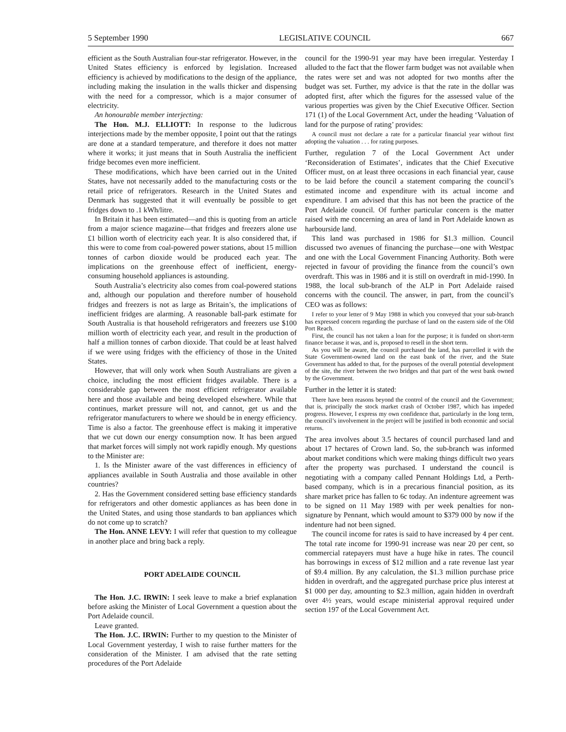5 September 1990 LEGISLATIVE COUNCIL 667
efficient as the South Australian four-star refrigerator. However, in the United States efficiency is enforced by legislation. Increased efficiency is achieved by modifications to the design of the appliance, including making the insulation in the walls thicker and dispensing with the need for a compressor, which is a major consumer of electricity.
An honourable member interjecting:
The Hon. M.J. ELLIOTT: In response to the ludicrous interjections made by the member opposite, I point out that the ratings are done at a standard temperature, and therefore it does not matter where it works; it just means that in South Australia the inefficient fridge becomes even more inefficient.
These modifications, which have been carried out in the United States, have not necessarily added to the manufacturing costs or the retail price of refrigerators. Research in the United States and Denmark has suggested that it will eventually be possible to get fridges down to .1 kWh/litre.
In Britain it has been estimated—and this is quoting from an article from a major science magazine—that fridges and freezers alone use £1 billion worth of electricity each year. It is also considered that, if this were to come from coal-powered power stations, about 15 million tonnes of carbon dioxide would be produced each year. The implications on the greenhouse effect of inefficient, energy-consuming household appliances is astounding.
South Australia’s electricity also comes from coal-powered stations and, although our population and therefore number of household fridges and freezers is not as large as Britain’s, the implications of inefficient fridges are alarming. A reasonable ball-park estimate for South Australia is that household refrigerators and freezers use $100 million worth of electricity each year, and result in the production of half a million tonnes of carbon dioxide. That could be at least halved if we were using fridges with the efficiency of those in the United States.
However, that will only work when South Australians are given a choice, including the most efficient fridges available. There is a considerable gap between the most efficient refrigerator available here and those available and being developed elsewhere. While that continues, market pressure will not, and cannot, get us and the refrigerator manufacturers to where we should be in energy efficiency. Time is also a factor. The greenhouse effect is making it imperative that we cut down our energy consumption now. It has been argued that market forces will simply not work rapidly enough. My questions to the Minister are:
1. Is the Minister aware of the vast differences in efficiency of appliances available in South Australia and those available in other countries?
2. Has the Government considered setting base efficiency standards for refrigerators and other domestic appliances as has been done in the United States, and using those standards to ban appliances which do not come up to scratch?
The Hon. ANNE LEVY: I will refer that question to my colleague in another place and bring back a reply.
PORT ADELAIDE COUNCIL
The Hon. J.C. IRWIN: I seek leave to make a brief explanation before asking the Minister of Local Government a question about the Port Adelaide council.
Leave granted.
The Hon. J.C. IRWIN: Further to my question to the Minister of Local Government yesterday, I wish to raise further matters for the consideration of the Minister. I am advised that the rate setting procedures of the Port Adelaide
council for the 1990-91 year may have been irregular. Yesterday I alluded to the fact that the flower farm budget was not available when the rates were set and was not adopted for two months after the budget was set. Further, my advice is that the rate in the dollar was adopted first, after which the figures for the assessed value of the various properties was given by the Chief Executive Officer. Section 171 (1) of the Local Government Act, under the heading ‘Valuation of land for the purpose of rating’ provides:
A council must not declare a rate for a particular financial year without first adopting the valuation . . . for rating purposes.
Further, regulation 7 of the Local Government Act under ‘Reconsideration of Estimates’, indicates that the Chief Executive Officer must, on at least three occasions in each financial year, cause to be laid before the council a statement comparing the council’s estimated income and expenditure with its actual income and expenditure. I am advised that this has not been the practice of the Port Adelaide council. Of further particular concern is the matter raised with me concerning an area of land in Port Adelaide known as harbourside land.
This land was purchased in 1986 for $1.3 million. Council discussed two avenues of financing the purchase—one with Westpac and one with the Local Government Financing Authority. Both were rejected in favour of providing the finance from the council’s own overdraft. This was in 1986 and it is still on overdraft in mid-1990. In 1988, the local sub-branch of the ALP in Port Adelaide raised concerns with the council. The answer, in part, from the council’s CEO was as follows:
I refer to your letter of 9 May 1988 in which you conveyed that your sub-branch has expressed concern regarding the purchase of land on the eastern side of the Old Port Reach.
First, the council has not taken a loan for the purpose; it is funded on short-term finance because it was, and is, proposed to resell in the short term.
As you will be aware, the council purchased the land, has parcelled it with the State Government-owned land on the east bank of the river, and the State Government has added to that, for the purposes of the overall potential development of the site, the river between the two bridges and that part of the west bank owned by the Government.
Further in the letter it is stated:
There have been reasons beyond the control of the council and the Government; that is, principally the stock market crash of October 1987, which has impeded progress. However, I express my own confidence that, particularly in the long term, the council’s involvement in the project will be justified in both economic and social returns.
The area involves about 3.5 hectares of council purchased land and about 17 hectares of Crown land. So, the sub-branch was informed about market conditions which were making things difficult two years after the property was purchased. I understand the council is negotiating with a company called Pennant Holdings Ltd, a Perth-based company, which is in a precarious financial position, as its share market price has fallen to 6c today. An indenture agreement was to be signed on 11 May 1989 with per week penalties for non-signature by Pennant, which would amount to $379 000 by now if the indenture had not been signed.
The council income for rates is said to have increased by 4 per cent. The total rate income for 1990-91 increase was near 20 per cent, so commercial ratepayers must have a huge hike in rates. The council has borrowings in excess of $12 million and a rate revenue last year of $9.4 million. By any calculation, the $1.3 million purchase price hidden in overdraft, and the aggregated purchase price plus interest at $1 000 per day, amounting to $2.3 million, again hidden in overdraft over 4½ years, would escape ministerial approval required under section 197 of the Local Government Act.